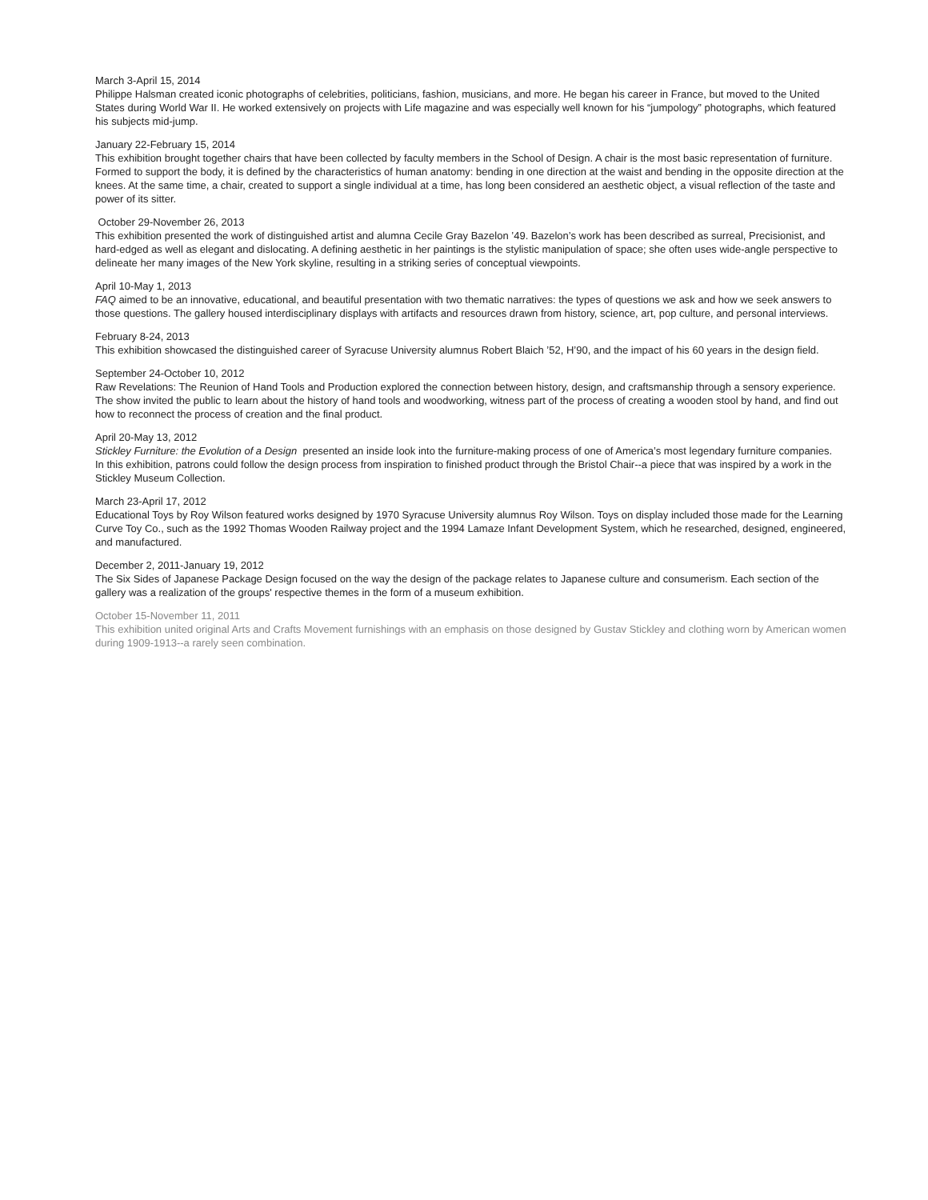March 3-April 15, 2014
Philippe Halsman created iconic photographs of celebrities, politicians, fashion, musicians, and more. He began his career in France, but moved to the United States during World War II. He worked extensively on projects with Life magazine and was especially well known for his “jumpology” photographs, which featured his subjects mid-jump.
January 22-February 15, 2014
This exhibition brought together chairs that have been collected by faculty members in the School of Design. A chair is the most basic representation of furniture. Formed to support the body, it is defined by the characteristics of human anatomy: bending in one direction at the waist and bending in the opposite direction at the knees. At the same time, a chair, created to support a single individual at a time, has long been considered an aesthetic object, a visual reflection of the taste and power of its sitter.
October 29-November 26, 2013
This exhibition presented the work of distinguished artist and alumna Cecile Gray Bazelon ’49. Bazelon’s work has been described as surreal, Precisionist, and hard-edged as well as elegant and dislocating. A defining aesthetic in her paintings is the stylistic manipulation of space; she often uses wide-angle perspective to delineate her many images of the New York skyline, resulting in a striking series of conceptual viewpoints.
April 10-May 1, 2013
FAQ aimed to be an innovative, educational, and beautiful presentation with two thematic narratives: the types of questions we ask and how we seek answers to those questions. The gallery housed interdisciplinary displays with artifacts and resources drawn from history, science, art, pop culture, and personal interviews.
February 8-24, 2013
This exhibition showcased the distinguished career of Syracuse University alumnus Robert Blaich ’52, H’90, and the impact of his 60 years in the design field.
September 24-October 10, 2012
Raw Revelations: The Reunion of Hand Tools and Production explored the connection between history, design, and craftsmanship through a sensory experience. The show invited the public to learn about the history of hand tools and woodworking, witness part of the process of creating a wooden stool by hand, and find out how to reconnect the process of creation and the final product.
April 20-May 13, 2012
Stickley Furniture: the Evolution of a Design presented an inside look into the furniture-making process of one of America’s most legendary furniture companies.
In this exhibition, patrons could follow the design process from inspiration to finished product through the Bristol Chair--a piece that was inspired by a work in the Stickley Museum Collection.
March 23-April 17, 2012
Educational Toys by Roy Wilson featured works designed by 1970 Syracuse University alumnus Roy Wilson. Toys on display included those made for the Learning Curve Toy Co., such as the 1992 Thomas Wooden Railway project and the 1994 Lamaze Infant Development System, which he researched, designed, engineered, and manufactured.
December 2, 2011-January 19, 2012
The Six Sides of Japanese Package Design focused on the way the design of the package relates to Japanese culture and consumerism. Each section of the gallery was a realization of the groups' respective themes in the form of a museum exhibition.
October 15-November 11, 2011
This exhibition united original Arts and Crafts Movement furnishings with an emphasis on those designed by Gustav Stickley and clothing worn by American women during 1909-1913--a rarely seen combination.